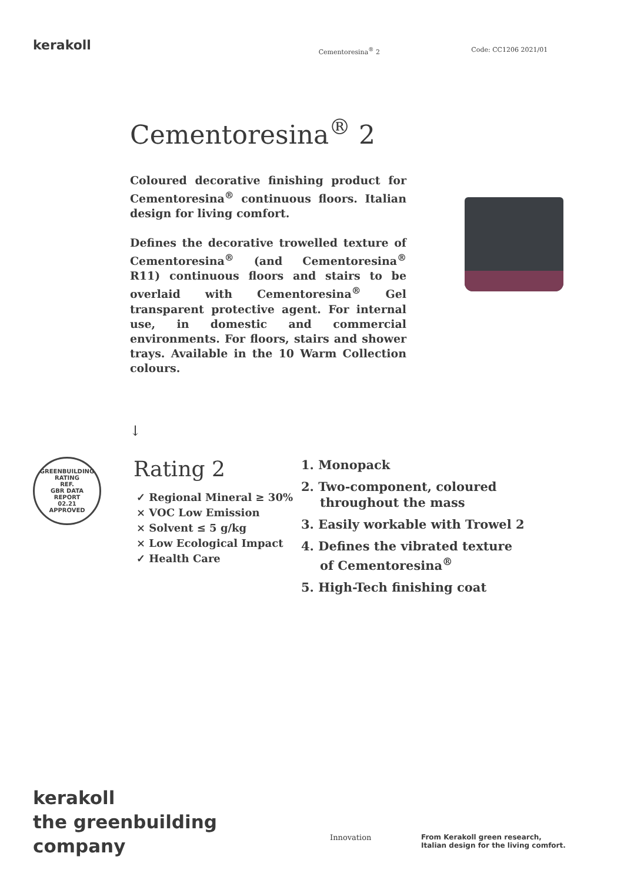kerakoll
Cementoresina<sup>®</sup> 2 Code: CC1206 2021/01
Cementoresina<sup>®</sup> 2
Coloured decorative finishing product for Cementoresina<sup>®</sup> continuous floors. Italian design for living comfort.
Defines the decorative trowelled texture of Cementoresina<sup>®</sup> (and Cementoresina<sup>®</sup> R11) continuous floors and stairs to be overlaid with Cementoresina<sup>®</sup> Gel transparent protective agent. For internal use, in domestic and commercial environments. For floors, stairs and shower trays. Available in the 10 Warm Collection colours.
↓
GREENBUILDING RATING
REF.
GBR DATA
REPORT
02.21
APPROVED
Rating 2
✓ Regional Mineral ≥ 30%
× VOC Low Emission
× Solvent ≤ 5 g/kg
× Low Ecological Impact
✓ Health Care
1. Monopack
2. Two-component, coloured throughout the mass
3. Easily workable with Trowel 2
4. Defines the vibrated texture of Cementoresina<sup>®</sup>
5. High-Tech finishing coat
kerakoll
the greenbuilding
company
Innovation From Kerakoll green research, Italian design for the living comfort.